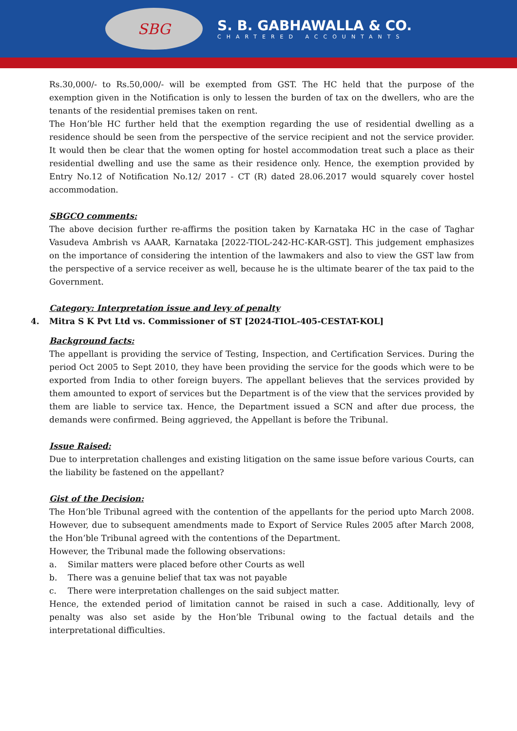SBG
S. B. GABHAWALLA & CO.
CHARTERED ACCOUNTANTS
Rs.30,000/- to Rs.50,000/- will be exempted from GST. The HC held that the purpose of the exemption given in the Notification is only to lessen the burden of tax on the dwellers, who are the tenants of the residential premises taken on rent.
The Hon’ble HC further held that the exemption regarding the use of residential dwelling as a residence should be seen from the perspective of the service recipient and not the service provider. It would then be clear that the women opting for hostel accommodation treat such a place as their residential dwelling and use the same as their residence only. Hence, the exemption provided by Entry No.12 of Notification No.12/ 2017 - CT (R) dated 28.06.2017 would squarely cover hostel accommodation.
SBGCO comments:
The above decision further re-affirms the position taken by Karnataka HC in the case of Taghar Vasudeva Ambrish vs AAAR, Karnataka [2022-TIOL-242-HC-KAR-GST]. This judgement emphasizes on the importance of considering the intention of the lawmakers and also to view the GST law from the perspective of a service receiver as well, because he is the ultimate bearer of the tax paid to the Government.
Category: Interpretation issue and levy of penalty
4. Mitra S K Pvt Ltd vs. Commissioner of ST [2024-TIOL-405-CESTAT-KOL]
Background facts:
The appellant is providing the service of Testing, Inspection, and Certification Services. During the period Oct 2005 to Sept 2010, they have been providing the service for the goods which were to be exported from India to other foreign buyers. The appellant believes that the services provided by them amounted to export of services but the Department is of the view that the services provided by them are liable to service tax. Hence, the Department issued a SCN and after due process, the demands were confirmed. Being aggrieved, the Appellant is before the Tribunal.
Issue Raised:
Due to interpretation challenges and existing litigation on the same issue before various Courts, can the liability be fastened on the appellant?
Gist of the Decision:
The Hon’ble Tribunal agreed with the contention of the appellants for the period upto March 2008. However, due to subsequent amendments made to Export of Service Rules 2005 after March 2008, the Hon’ble Tribunal agreed with the contentions of the Department.
However, the Tribunal made the following observations:
a. Similar matters were placed before other Courts as well
b. There was a genuine belief that tax was not payable
c. There were interpretation challenges on the said subject matter.
Hence, the extended period of limitation cannot be raised in such a case. Additionally, levy of penalty was also set aside by the Hon’ble Tribunal owing to the factual details and the interpretational difficulties.